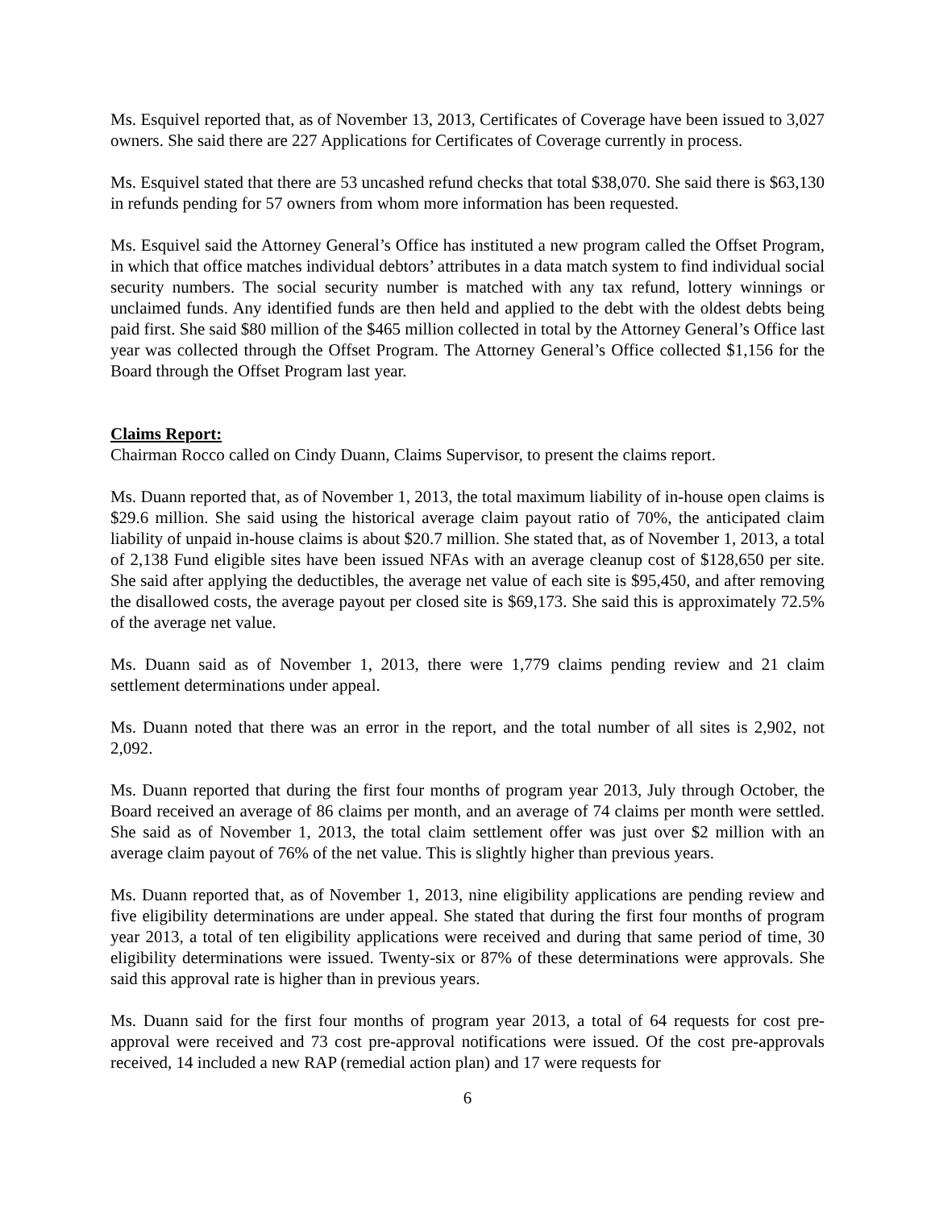Ms. Esquivel reported that, as of November 13, 2013, Certificates of Coverage have been issued to 3,027 owners. She said there are 227 Applications for Certificates of Coverage currently in process.
Ms. Esquivel stated that there are 53 uncashed refund checks that total $38,070. She said there is $63,130 in refunds pending for 57 owners from whom more information has been requested.
Ms. Esquivel said the Attorney General’s Office has instituted a new program called the Offset Program, in which that office matches individual debtors’ attributes in a data match system to find individual social security numbers. The social security number is matched with any tax refund, lottery winnings or unclaimed funds. Any identified funds are then held and applied to the debt with the oldest debts being paid first. She said $80 million of the $465 million collected in total by the Attorney General’s Office last year was collected through the Offset Program. The Attorney General’s Office collected $1,156 for the Board through the Offset Program last year.
Claims Report:
Chairman Rocco called on Cindy Duann, Claims Supervisor, to present the claims report.
Ms. Duann reported that, as of November 1, 2013, the total maximum liability of in-house open claims is $29.6 million. She said using the historical average claim payout ratio of 70%, the anticipated claim liability of unpaid in-house claims is about $20.7 million. She stated that, as of November 1, 2013, a total of 2,138 Fund eligible sites have been issued NFAs with an average cleanup cost of $128,650 per site. She said after applying the deductibles, the average net value of each site is $95,450, and after removing the disallowed costs, the average payout per closed site is $69,173. She said this is approximately 72.5% of the average net value.
Ms. Duann said as of November 1, 2013, there were 1,779 claims pending review and 21 claim settlement determinations under appeal.
Ms. Duann noted that there was an error in the report, and the total number of all sites is 2,902, not 2,092.
Ms. Duann reported that during the first four months of program year 2013, July through October, the Board received an average of 86 claims per month, and an average of 74 claims per month were settled. She said as of November 1, 2013, the total claim settlement offer was just over $2 million with an average claim payout of 76% of the net value. This is slightly higher than previous years.
Ms. Duann reported that, as of November 1, 2013, nine eligibility applications are pending review and five eligibility determinations are under appeal. She stated that during the first four months of program year 2013, a total of ten eligibility applications were received and during that same period of time, 30 eligibility determinations were issued. Twenty-six or 87% of these determinations were approvals. She said this approval rate is higher than in previous years.
Ms. Duann said for the first four months of program year 2013, a total of 64 requests for cost pre-approval were received and 73 cost pre-approval notifications were issued. Of the cost pre-approvals received, 14 included a new RAP (remedial action plan) and 17 were requests for
6